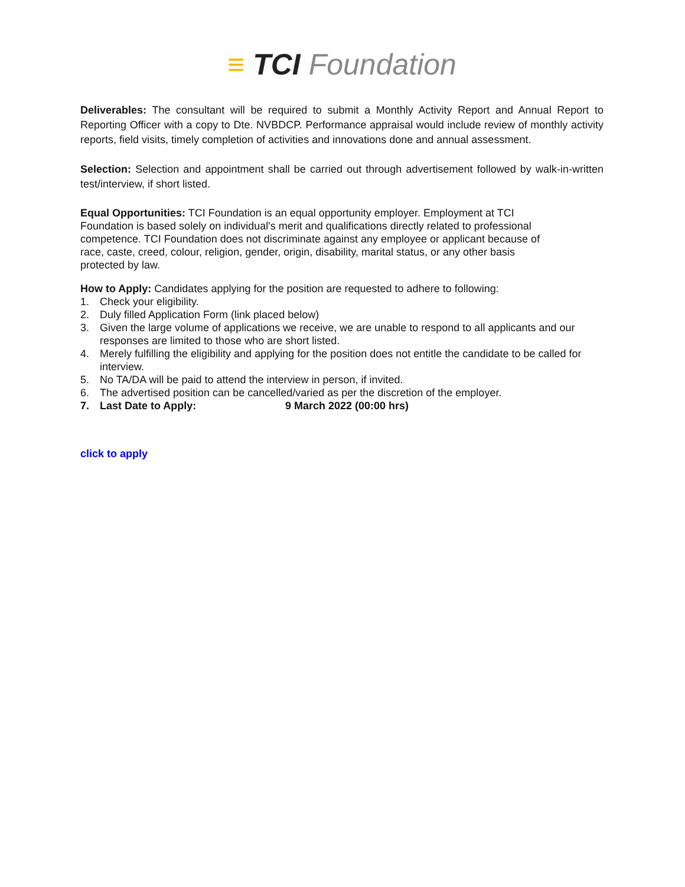≡ TCI Foundation
Deliverables: The consultant will be required to submit a Monthly Activity Report and Annual Report to Reporting Officer with a copy to Dte. NVBDCP. Performance appraisal would include review of monthly activity reports, field visits, timely completion of activities and innovations done and annual assessment.
Selection: Selection and appointment shall be carried out through advertisement followed by walk-in-written test/interview, if short listed.
Equal Opportunities: TCI Foundation is an equal opportunity employer. Employment at TCI
Foundation is based solely on individual's merit and qualifications directly related to professional
competence. TCI Foundation does not discriminate against any employee or applicant because of
race, caste, creed, colour, religion, gender, origin, disability, marital status, or any other basis
protected by law.
How to Apply: Candidates applying for the position are requested to adhere to following:
1. Check your eligibility.
2. Duly filled Application Form (link placed below)
3. Given the large volume of applications we receive, we are unable to respond to all applicants and our responses are limited to those who are short listed.
4. Merely fulfilling the eligibility and applying for the position does not entitle the candidate to be called for interview.
5. No TA/DA will be paid to attend the interview in person, if invited.
6. The advertised position can be cancelled/varied as per the discretion of the employer.
7. Last Date to Apply: 9 March 2022 (00:00 hrs)
click to apply